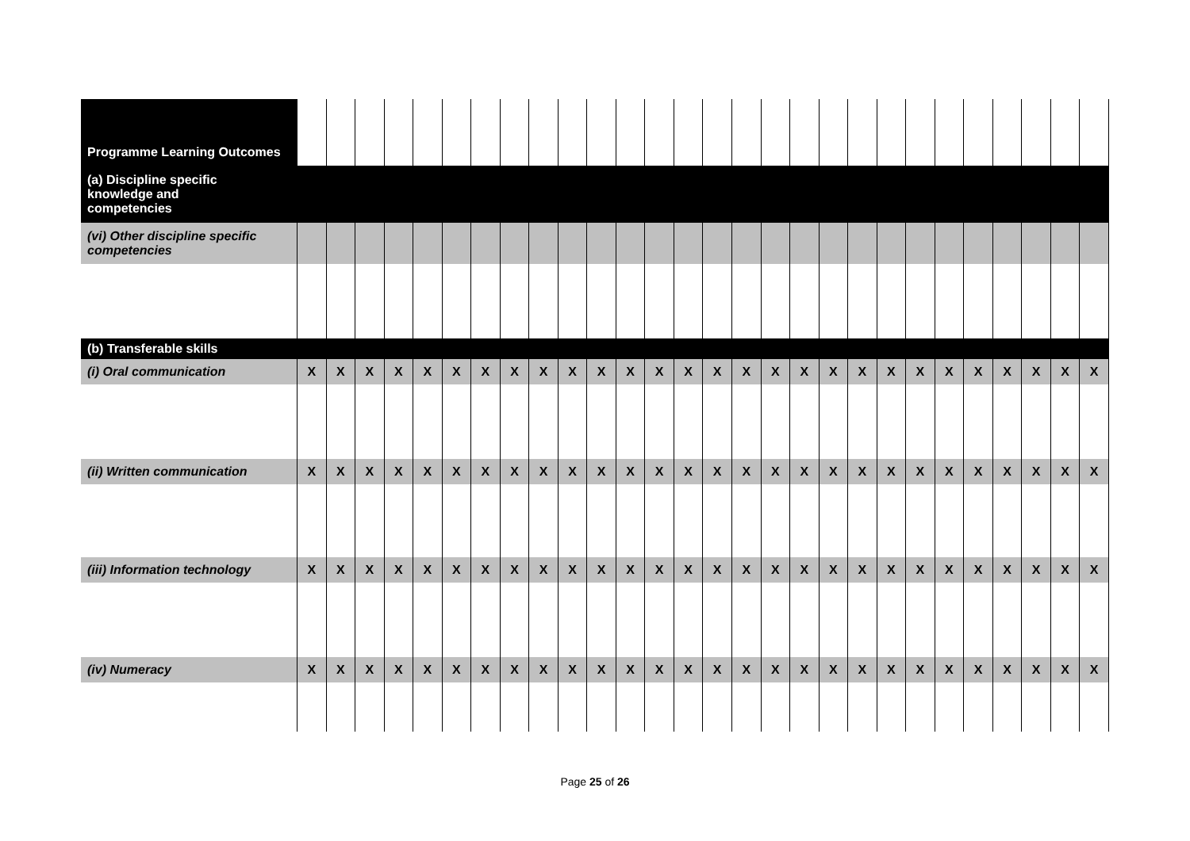| Programme Learning Outcomes | | | | | | | | | | | | | | | | | | | | | | | | | | | | |
| (a) Discipline specific knowledge and competencies | | | | | | | | | | | | | | | | | | | | | | | | | | | | |
| (vi) Other discipline specific competencies | | | | | | | | | | | | | | | | | | | | | | | | | | | | |
| (b) Transferable skills | | | | | | | | | | | | | | | | | | | | | | | | | | | | |
| (i) Oral communication | X | X | X | X | X | X | X | X | X | X | X | X | X | X | X | X | X | X | X | X | X | X | X | X | X | X | X | X |
| (ii) Written communication | X | X | X | X | X | X | X | X | X | X | X | X | X | X | X | X | X | X | X | X | X | X | X | X | X | X | X | X |
| (iii) Information technology | X | X | X | X | X | X | X | X | X | X | X | X | X | X | X | X | X | X | X | X | X | X | X | X | X | X | X | X |
| (iv) Numeracy | X | X | X | X | X | X | X | X | X | X | X | X | X | X | X | X | X | X | X | X | X | X | X | X | X | X | X | X |
Page 25 of 26